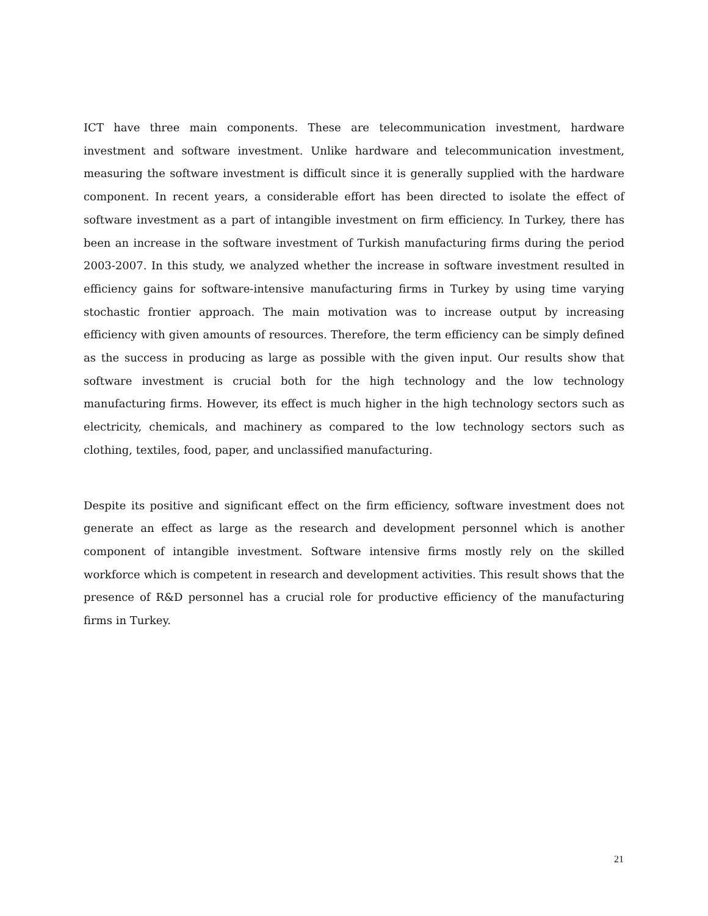ICT have three main components. These are telecommunication investment, hardware investment and software investment. Unlike hardware and telecommunication investment, measuring the software investment is difficult since it is generally supplied with the hardware component. In recent years, a considerable effort has been directed to isolate the effect of software investment as a part of intangible investment on firm efficiency. In Turkey, there has been an increase in the software investment of Turkish manufacturing firms during the period 2003-2007. In this study, we analyzed whether the increase in software investment resulted in efficiency gains for software-intensive manufacturing firms in Turkey by using time varying stochastic frontier approach. The main motivation was to increase output by increasing efficiency with given amounts of resources. Therefore, the term efficiency can be simply defined as the success in producing as large as possible with the given input. Our results show that software investment is crucial both for the high technology and the low technology manufacturing firms. However, its effect is much higher in the high technology sectors such as electricity, chemicals, and machinery as compared to the low technology sectors such as clothing, textiles, food, paper, and unclassified manufacturing.
Despite its positive and significant effect on the firm efficiency, software investment does not generate an effect as large as the research and development personnel which is another component of intangible investment. Software intensive firms mostly rely on the skilled workforce which is competent in research and development activities. This result shows that the presence of R&D personnel has a crucial role for productive efficiency of the manufacturing firms in Turkey.
21